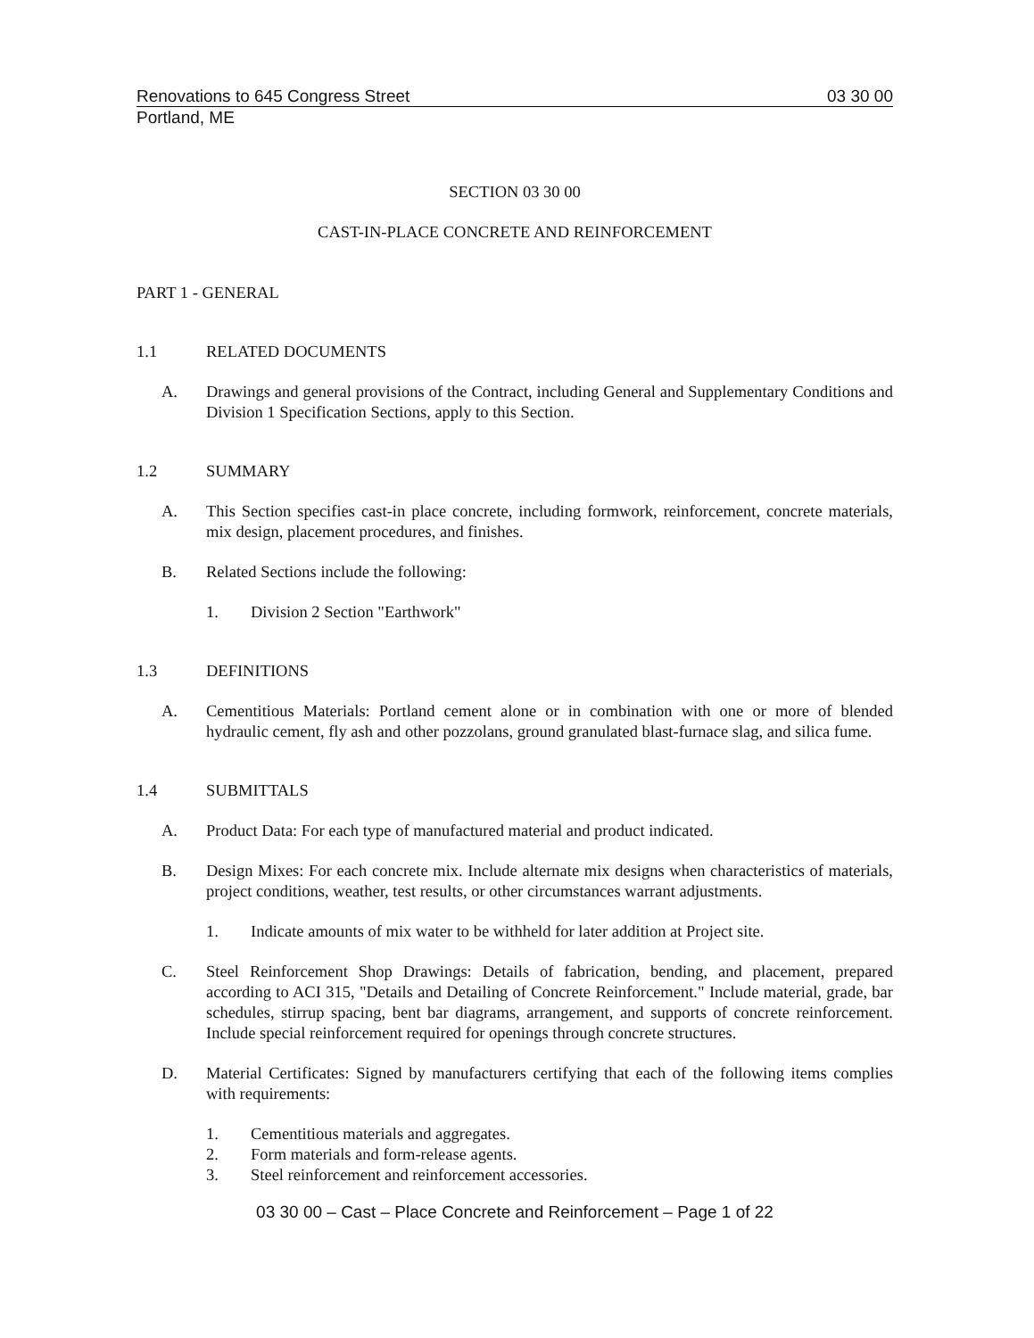Renovations to 645 Congress Street 03 30 00
Portland, ME
SECTION 03 30 00
CAST-IN-PLACE CONCRETE AND REINFORCEMENT
PART 1 - GENERAL
1.1 RELATED DOCUMENTS
A. Drawings and general provisions of the Contract, including General and Supplementary Conditions and Division 1 Specification Sections, apply to this Section.
1.2 SUMMARY
A. This Section specifies cast-in place concrete, including formwork, reinforcement, concrete materials, mix design, placement procedures, and finishes.
B. Related Sections include the following:
1. Division 2 Section "Earthwork"
1.3 DEFINITIONS
A. Cementitious Materials: Portland cement alone or in combination with one or more of blended hydraulic cement, fly ash and other pozzolans, ground granulated blast-furnace slag, and silica fume.
1.4 SUBMITTALS
A. Product Data: For each type of manufactured material and product indicated.
B. Design Mixes: For each concrete mix. Include alternate mix designs when characteristics of materials, project conditions, weather, test results, or other circumstances warrant adjustments.
1. Indicate amounts of mix water to be withheld for later addition at Project site.
C. Steel Reinforcement Shop Drawings: Details of fabrication, bending, and placement, prepared according to ACI 315, "Details and Detailing of Concrete Reinforcement." Include material, grade, bar schedules, stirrup spacing, bent bar diagrams, arrangement, and supports of concrete reinforcement. Include special reinforcement required for openings through concrete structures.
D. Material Certificates: Signed by manufacturers certifying that each of the following items complies with requirements:
1. Cementitious materials and aggregates.
2. Form materials and form-release agents.
3. Steel reinforcement and reinforcement accessories.
03 30 00 – Cast – Place Concrete and Reinforcement – Page 1 of 22